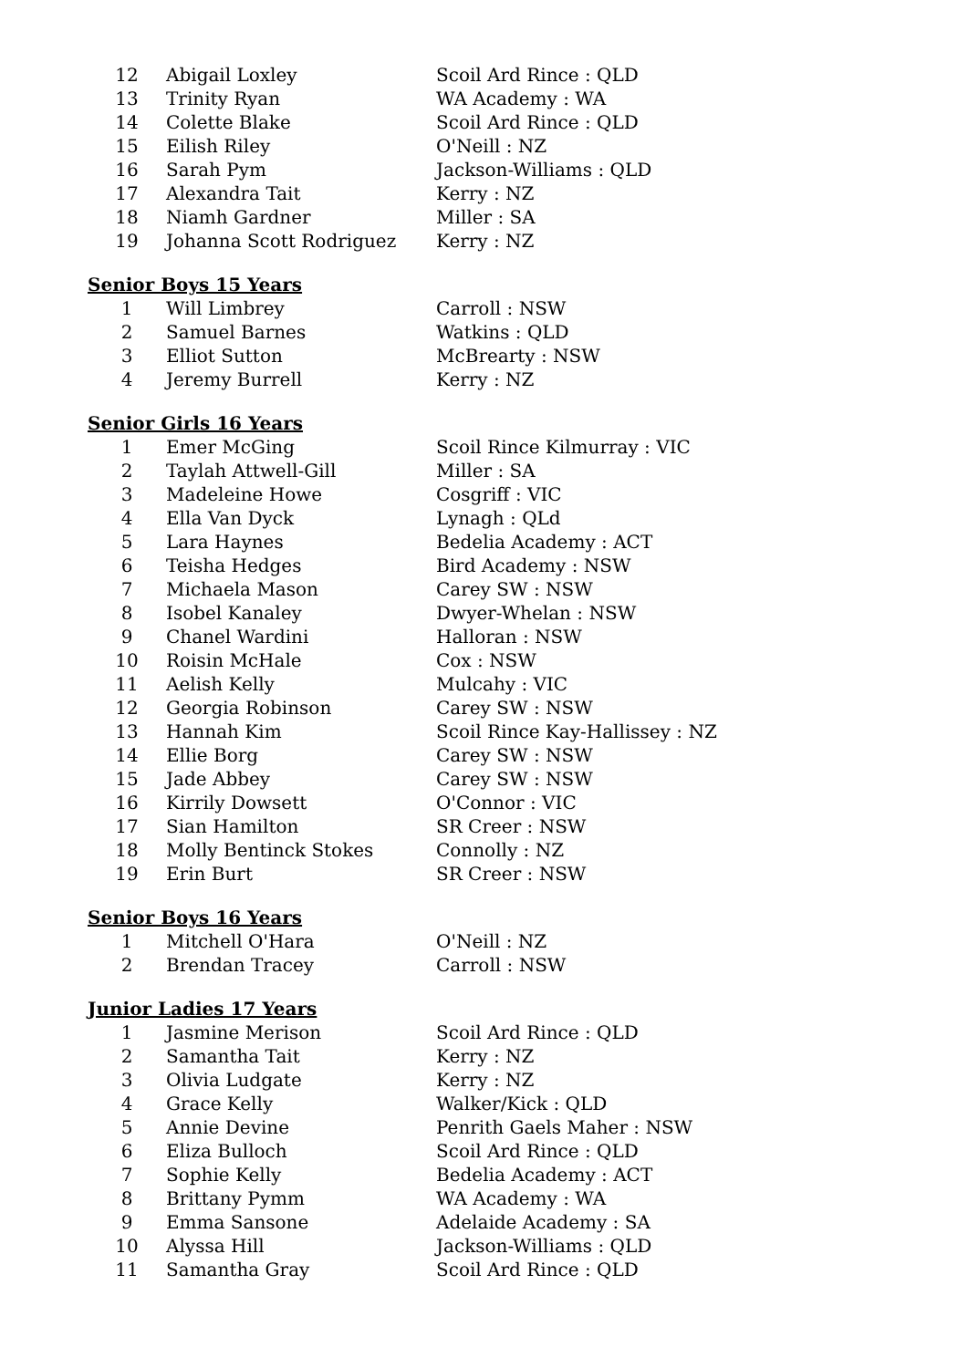| 12 | Abigail Loxley | Scoil Ard Rince : QLD |
| 13 | Trinity Ryan | WA Academy : WA |
| 14 | Colette Blake | Scoil Ard Rince : QLD |
| 15 | Eilish Riley | O'Neill : NZ |
| 16 | Sarah Pym | Jackson-Williams : QLD |
| 17 | Alexandra Tait | Kerry : NZ |
| 18 | Niamh Gardner | Miller : SA |
| 19 | Johanna Scott Rodriguez | Kerry : NZ |
Senior Boys 15 Years
| 1 | Will Limbrey | Carroll : NSW |
| 2 | Samuel Barnes | Watkins : QLD |
| 3 | Elliot Sutton | McBrearty : NSW |
| 4 | Jeremy Burrell | Kerry : NZ |
Senior Girls 16 Years
| 1 | Emer McGing | Scoil Rince Kilmurray : VIC |
| 2 | Taylah Attwell-Gill | Miller : SA |
| 3 | Madeleine Howe | Cosgriff : VIC |
| 4 | Ella Van Dyck | Lynagh : QLd |
| 5 | Lara Haynes | Bedelia Academy : ACT |
| 6 | Teisha Hedges | Bird Academy : NSW |
| 7 | Michaela Mason | Carey SW : NSW |
| 8 | Isobel Kanaley | Dwyer-Whelan : NSW |
| 9 | Chanel Wardini | Halloran : NSW |
| 10 | Roisin McHale | Cox : NSW |
| 11 | Aelish Kelly | Mulcahy : VIC |
| 12 | Georgia Robinson | Carey SW : NSW |
| 13 | Hannah Kim | Scoil Rince Kay-Hallissey : NZ |
| 14 | Ellie Borg | Carey SW : NSW |
| 15 | Jade Abbey | Carey SW : NSW |
| 16 | Kirrily Dowsett | O'Connor : VIC |
| 17 | Sian Hamilton | SR Creer : NSW |
| 18 | Molly Bentinck Stokes | Connolly : NZ |
| 19 | Erin Burt | SR Creer : NSW |
Senior Boys 16 Years
| 1 | Mitchell O'Hara | O'Neill : NZ |
| 2 | Brendan Tracey | Carroll : NSW |
Junior Ladies 17 Years
| 1 | Jasmine Merison | Scoil Ard Rince : QLD |
| 2 | Samantha Tait | Kerry : NZ |
| 3 | Olivia Ludgate | Kerry : NZ |
| 4 | Grace Kelly | Walker/Kick : QLD |
| 5 | Annie Devine | Penrith Gaels Maher : NSW |
| 6 | Eliza Bulloch | Scoil Ard Rince : QLD |
| 7 | Sophie Kelly | Bedelia Academy : ACT |
| 8 | Brittany Pymm | WA Academy : WA |
| 9 | Emma Sansone | Adelaide Academy : SA |
| 10 | Alyssa Hill | Jackson-Williams : QLD |
| 11 | Samantha Gray | Scoil Ard Rince : QLD |